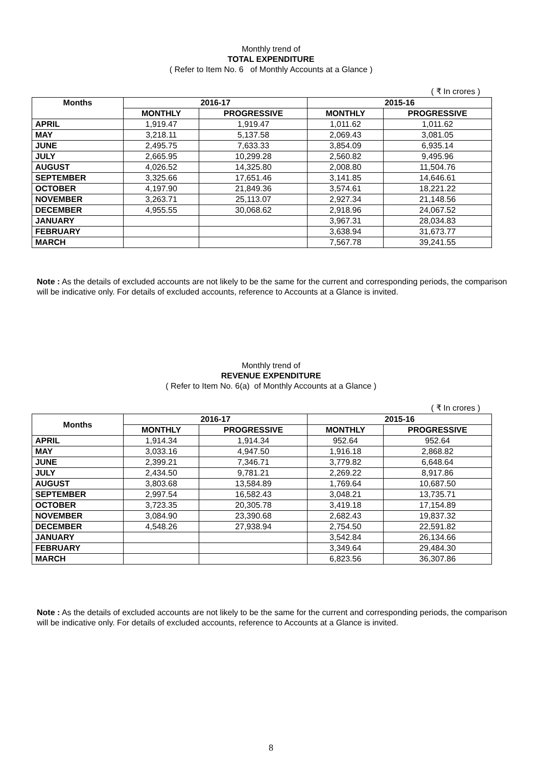Monthly trend of
TOTAL EXPENDITURE
( Refer to Item No. 6 of Monthly Accounts at a Glance )
( ₹ In crores )
| Months | 2016-17 | | 2015-16 | |
| --- | --- | --- | --- | --- |
| | MONTHLY | PROGRESSIVE | MONTHLY | PROGRESSIVE |
| APRIL | 1,919.47 | 1,919.47 | 1,011.62 | 1,011.62 |
| MAY | 3,218.11 | 5,137.58 | 2,069.43 | 3,081.05 |
| JUNE | 2,495.75 | 7,633.33 | 3,854.09 | 6,935.14 |
| JULY | 2,665.95 | 10,299.28 | 2,560.82 | 9,495.96 |
| AUGUST | 4,026.52 | 14,325.80 | 2,008.80 | 11,504.76 |
| SEPTEMBER | 3,325.66 | 17,651.46 | 3,141.85 | 14,646.61 |
| OCTOBER | 4,197.90 | 21,849.36 | 3,574.61 | 18,221.22 |
| NOVEMBER | 3,263.71 | 25,113.07 | 2,927.34 | 21,148.56 |
| DECEMBER | 4,955.55 | 30,068.62 | 2,918.96 | 24,067.52 |
| JANUARY | | | 3,967.31 | 28,034.83 |
| FEBRUARY | | | 3,638.94 | 31,673.77 |
| MARCH | | | 7,567.78 | 39,241.55 |
Note : As the details of excluded accounts are not likely to be the same for the current and corresponding periods, the comparison will be indicative only. For details of excluded accounts, reference to Accounts at a Glance is invited.
Monthly trend of
REVENUE EXPENDITURE
( Refer to Item No. 6(a) of Monthly Accounts at a Glance )
( ₹ In crores )
| Months | 2016-17 | | 2015-16 | |
| --- | --- | --- | --- | --- |
| | MONTHLY | PROGRESSIVE | MONTHLY | PROGRESSIVE |
| APRIL | 1,914.34 | 1,914.34 | 952.64 | 952.64 |
| MAY | 3,033.16 | 4,947.50 | 1,916.18 | 2,868.82 |
| JUNE | 2,399.21 | 7,346.71 | 3,779.82 | 6,648.64 |
| JULY | 2,434.50 | 9,781.21 | 2,269.22 | 8,917.86 |
| AUGUST | 3,803.68 | 13,584.89 | 1,769.64 | 10,687.50 |
| SEPTEMBER | 2,997.54 | 16,582.43 | 3,048.21 | 13,735.71 |
| OCTOBER | 3,723.35 | 20,305.78 | 3,419.18 | 17,154.89 |
| NOVEMBER | 3,084.90 | 23,390.68 | 2,682.43 | 19,837.32 |
| DECEMBER | 4,548.26 | 27,938.94 | 2,754.50 | 22,591.82 |
| JANUARY | | | 3,542.84 | 26,134.66 |
| FEBRUARY | | | 3,349.64 | 29,484.30 |
| MARCH | | | 6,823.56 | 36,307.86 |
Note : As the details of excluded accounts are not likely to be the same for the current and corresponding periods, the comparison will be indicative only. For details of excluded accounts, reference to Accounts at a Glance is invited.
8